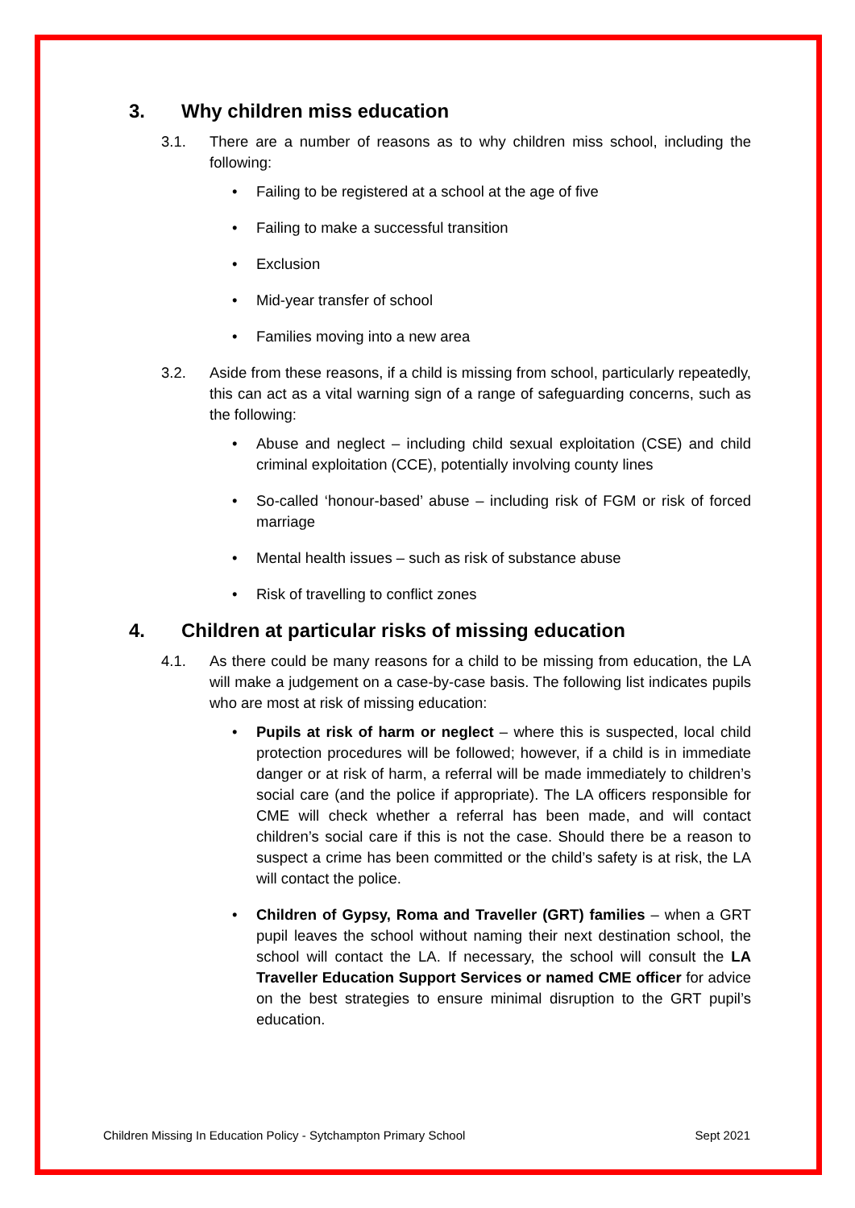3. Why children miss education
3.1. There are a number of reasons as to why children miss school, including the following:
• Failing to be registered at a school at the age of five
• Failing to make a successful transition
• Exclusion
• Mid-year transfer of school
• Families moving into a new area
3.2. Aside from these reasons, if a child is missing from school, particularly repeatedly, this can act as a vital warning sign of a range of safeguarding concerns, such as the following:
• Abuse and neglect – including child sexual exploitation (CSE) and child criminal exploitation (CCE), potentially involving county lines
• So-called ‘honour-based’ abuse – including risk of FGM or risk of forced marriage
• Mental health issues – such as risk of substance abuse
• Risk of travelling to conflict zones
4. Children at particular risks of missing education
4.1. As there could be many reasons for a child to be missing from education, the LA will make a judgement on a case-by-case basis. The following list indicates pupils who are most at risk of missing education:
• Pupils at risk of harm or neglect – where this is suspected, local child protection procedures will be followed; however, if a child is in immediate danger or at risk of harm, a referral will be made immediately to children’s social care (and the police if appropriate). The LA officers responsible for CME will check whether a referral has been made, and will contact children’s social care if this is not the case. Should there be a reason to suspect a crime has been committed or the child’s safety is at risk, the LA will contact the police.
• Children of Gypsy, Roma and Traveller (GRT) families – when a GRT pupil leaves the school without naming their next destination school, the school will contact the LA. If necessary, the school will consult the LA Traveller Education Support Services or named CME officer for advice on the best strategies to ensure minimal disruption to the GRT pupil’s education.
Children Missing In Education Policy - Sytchampton Primary School Sept 2021